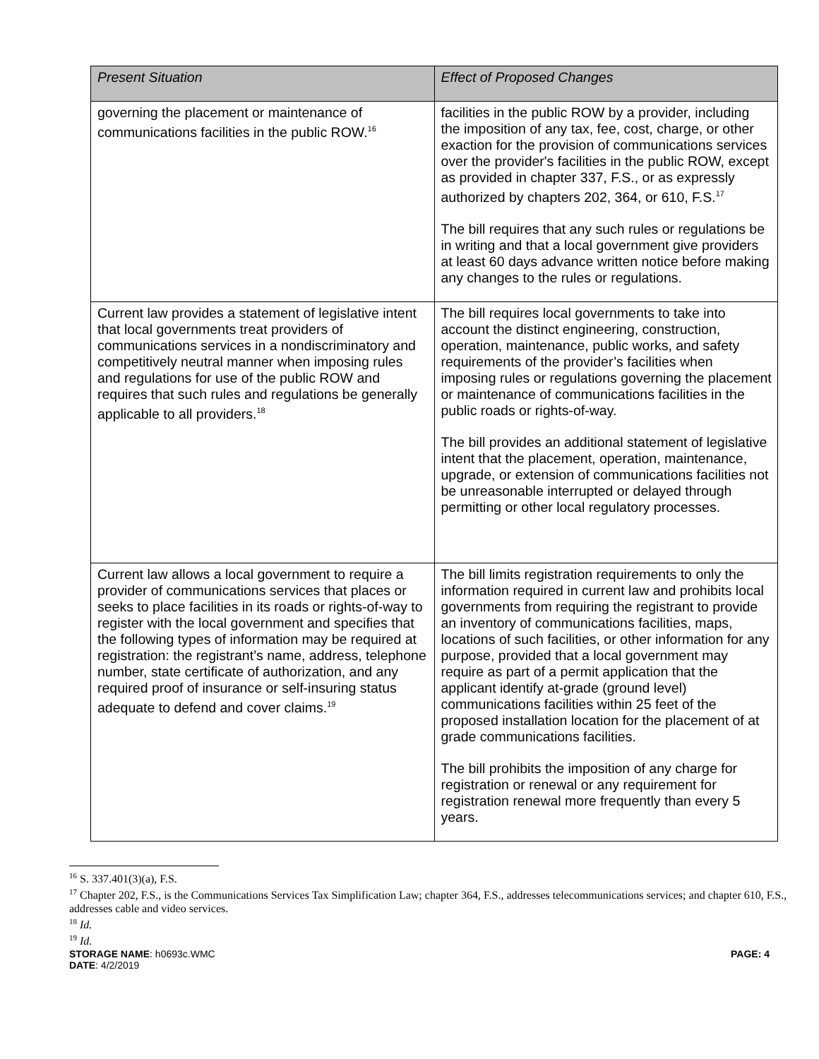| Present Situation | Effect of Proposed Changes |
| --- | --- |
| governing the placement or maintenance of communications facilities in the public ROW.<sup>16</sup> | facilities in the public ROW by a provider, including the imposition of any tax, fee, cost, charge, or other exaction for the provision of communications services over the provider's facilities in the public ROW, except as provided in chapter 337, F.S., or as expressly authorized by chapters 202, 364, or 610, F.S.<sup>17</sup> The bill requires that any such rules or regulations be in writing and that a local government give providers at least 60 days advance written notice before making any changes to the rules or regulations. |
| Current law provides a statement of legislative intent that local governments treat providers of communications services in a nondiscriminatory and competitively neutral manner when imposing rules and regulations for use of the public ROW and requires that such rules and regulations be generally applicable to all providers.<sup>18</sup> | The bill requires local governments to take into account the distinct engineering, construction, operation, maintenance, public works, and safety requirements of the provider’s facilities when imposing rules or regulations governing the placement or maintenance of communications facilities in the public roads or rights-of-way. The bill provides an additional statement of legislative intent that the placement, operation, maintenance, upgrade, or extension of communications facilities not be unreasonable interrupted or delayed through permitting or other local regulatory processes. |
| Current law allows a local government to require a provider of communications services that places or seeks to place facilities in its roads or rights-of-way to register with the local government and specifies that the following types of information may be required at registration: the registrant’s name, address, telephone number, state certificate of authorization, and any required proof of insurance or self-insuring status adequate to defend and cover claims.<sup>19</sup> | The bill limits registration requirements to only the information required in current law and prohibits local governments from requiring the registrant to provide an inventory of communications facilities, maps, locations of such facilities, or other information for any purpose, provided that a local government may require as part of a permit application that the applicant identify at-grade (ground level) communications facilities within 25 feet of the proposed installation location for the placement of at grade communications facilities. The bill prohibits the imposition of any charge for registration or renewal or any requirement for registration renewal more frequently than every 5 years. |
<sup>16</sup> S. 337.401(3)(a), F.S.
<sup>17</sup> Chapter 202, F.S., is the Communications Services Tax Simplification Law; chapter 364, F.S., addresses telecommunications services; and chapter 610, F.S., addresses cable and video services.
<sup>18</sup> Id.
<sup>19</sup> Id.
STORAGE NAME: h0693c.WMC
DATE: 4/2/2019
PAGE: 4